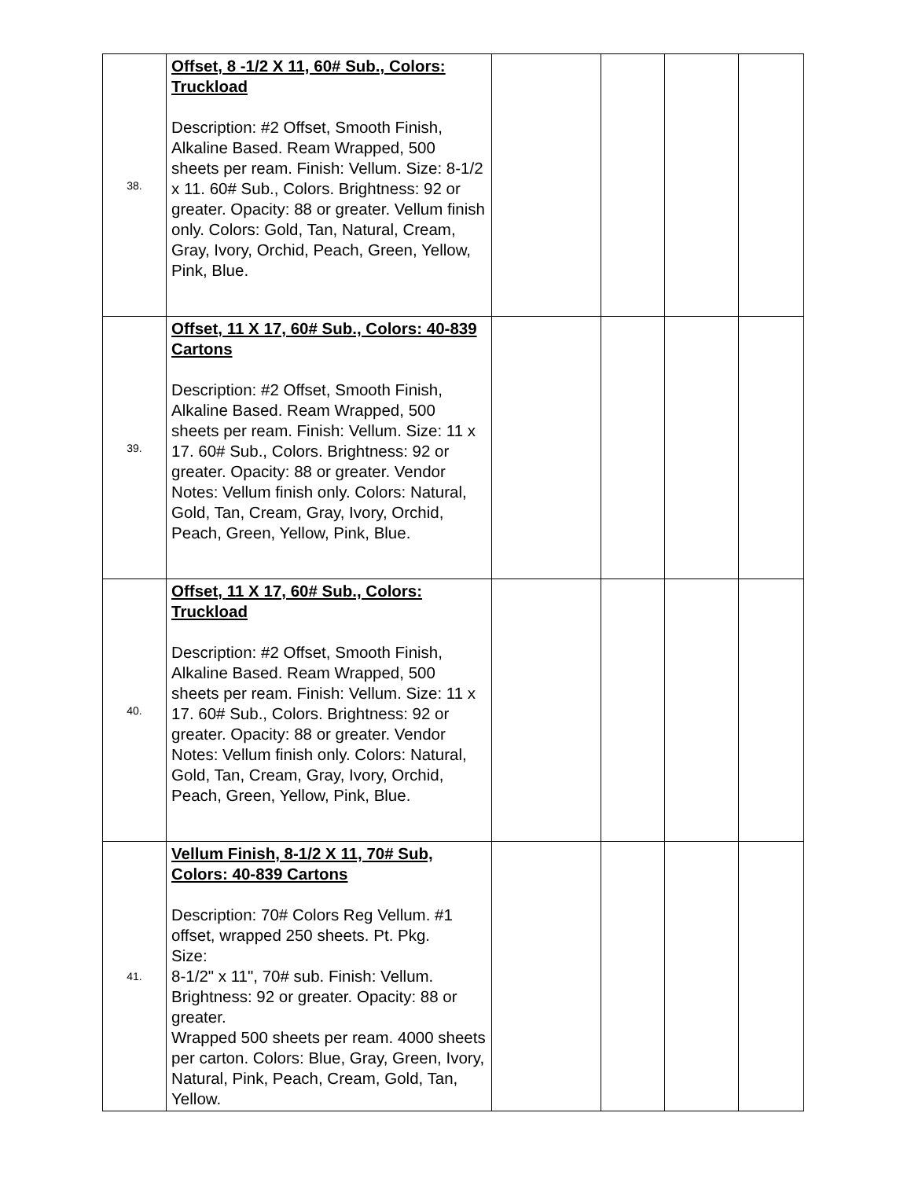| 38. | Offset, 8 -1/2 X 11, 60# Sub., Colors: Truckload Description: #2 Offset, Smooth Finish, Alkaline Based. Ream Wrapped, 500 sheets per ream. Finish: Vellum. Size: 8-1/2 x 11. 60# Sub., Colors. Brightness: 92 or greater. Opacity: 88 or greater. Vellum finish only. Colors: Gold, Tan, Natural, Cream, Gray, Ivory, Orchid, Peach, Green, Yellow, Pink, Blue. | | | | |
| 39. | Offset, 11 X 17, 60# Sub., Colors: 40-839 Cartons Description: #2 Offset, Smooth Finish, Alkaline Based. Ream Wrapped, 500 sheets per ream. Finish: Vellum. Size: 11 x 17. 60# Sub., Colors. Brightness: 92 or greater. Opacity: 88 or greater. Vendor Notes: Vellum finish only. Colors: Natural, Gold, Tan, Cream, Gray, Ivory, Orchid, Peach, Green, Yellow, Pink, Blue. | | | | |
| 40. | Offset, 11 X 17, 60# Sub., Colors: Truckload Description: #2 Offset, Smooth Finish, Alkaline Based. Ream Wrapped, 500 sheets per ream. Finish: Vellum. Size: 11 x 17. 60# Sub., Colors. Brightness: 92 or greater. Opacity: 88 or greater. Vendor Notes: Vellum finish only. Colors: Natural, Gold, Tan, Cream, Gray, Ivory, Orchid, Peach, Green, Yellow, Pink, Blue. | | | | |
| 41. | Vellum Finish, 8-1/2 X 11, 70# Sub, Colors: 40-839 Cartons Description: 70# Colors Reg Vellum. #1 offset, wrapped 250 sheets. Pt. Pkg. Size: 8-1/2" x 11", 70# sub. Finish: Vellum. Brightness: 92 or greater. Opacity: 88 or greater. Wrapped 500 sheets per ream. 4000 sheets per carton. Colors: Blue, Gray, Green, Ivory, Natural, Pink, Peach, Cream, Gold, Tan, Yellow. | | | | |